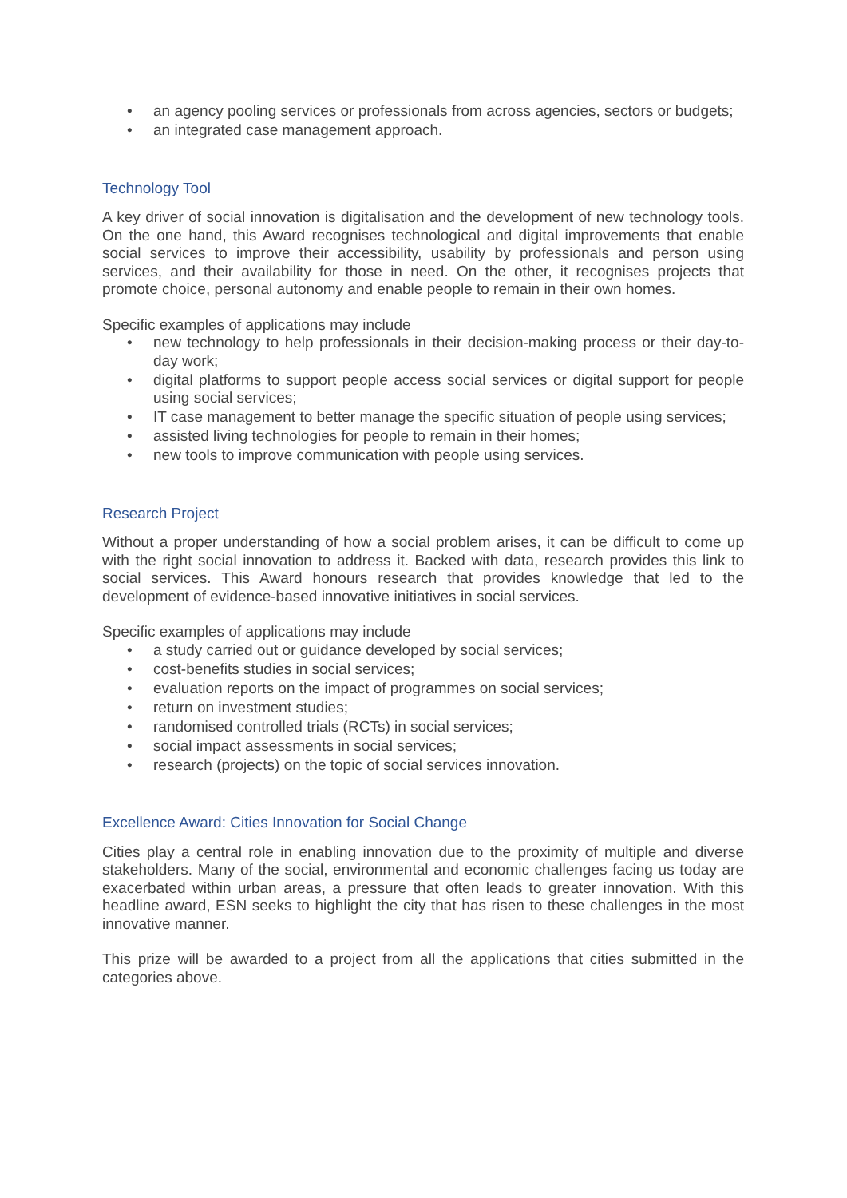• an agency pooling services or professionals from across agencies, sectors or budgets;
• an integrated case management approach.
Technology Tool
A key driver of social innovation is digitalisation and the development of new technology tools. On the one hand, this Award recognises technological and digital improvements that enable social services to improve their accessibility, usability by professionals and person using services, and their availability for those in need. On the other, it recognises projects that promote choice, personal autonomy and enable people to remain in their own homes.
Specific examples of applications may include
• new technology to help professionals in their decision-making process or their day-to-day work;
• digital platforms to support people access social services or digital support for people using social services;
• IT case management to better manage the specific situation of people using services;
• assisted living technologies for people to remain in their homes;
• new tools to improve communication with people using services.
Research Project
Without a proper understanding of how a social problem arises, it can be difficult to come up with the right social innovation to address it. Backed with data, research provides this link to social services. This Award honours research that provides knowledge that led to the development of evidence-based innovative initiatives in social services.
Specific examples of applications may include
• a study carried out or guidance developed by social services;
• cost-benefits studies in social services;
• evaluation reports on the impact of programmes on social services;
• return on investment studies;
• randomised controlled trials (RCTs) in social services;
• social impact assessments in social services;
• research (projects) on the topic of social services innovation.
Excellence Award: Cities Innovation for Social Change
Cities play a central role in enabling innovation due to the proximity of multiple and diverse stakeholders. Many of the social, environmental and economic challenges facing us today are exacerbated within urban areas, a pressure that often leads to greater innovation. With this headline award, ESN seeks to highlight the city that has risen to these challenges in the most innovative manner.
This prize will be awarded to a project from all the applications that cities submitted in the categories above.